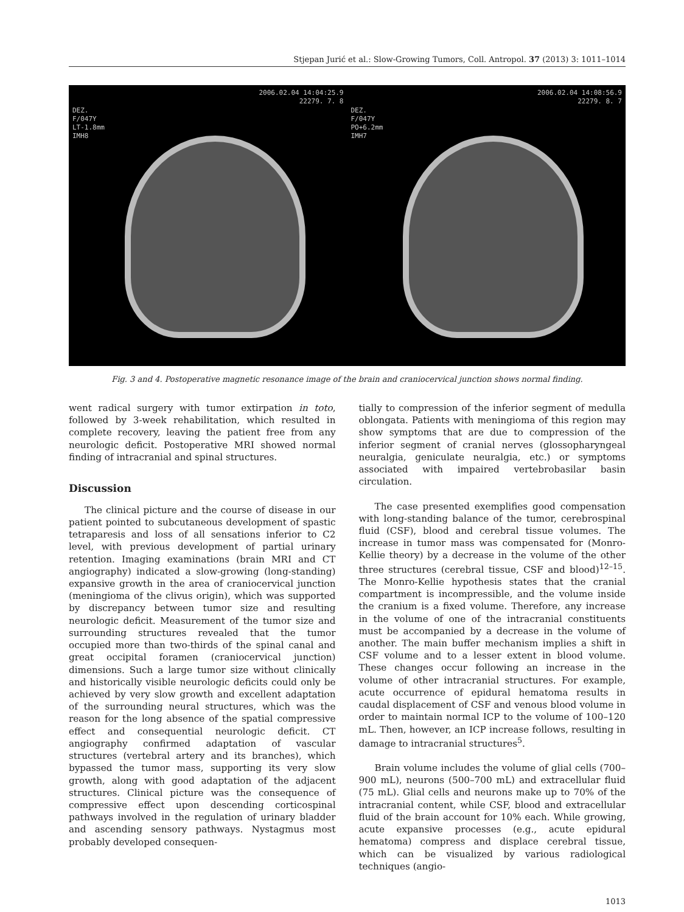Stjepan Jurić et al.: Slow-Growing Tumors, Coll. Antropol. 37 (2013) 3: 1011–1014
2006.02.04 14:04:25.9
22279. 7. 8
DEZ.
F/047Y
LT-1.8mm
IMH8
2006.02.04 14:08:56.9
22279. 8. 7
DEZ.
F/047Y
PO+6.2mm
IMH7
Fig. 3 and 4. Postoperative magnetic resonance image of the brain and craniocervical junction shows normal finding.
went radical surgery with tumor extirpation in toto, followed by 3-week rehabilitation, which resulted in complete recovery, leaving the patient free from any neurologic deficit. Postoperative MRI showed normal finding of intracranial and spinal structures.
Discussion
The clinical picture and the course of disease in our patient pointed to subcutaneous development of spastic tetraparesis and loss of all sensations inferior to C2 level, with previous development of partial urinary retention. Imaging examinations (brain MRI and CT angiography) indicated a slow-growing (long-standing) expansive growth in the area of craniocervical junction (meningioma of the clivus origin), which was supported by discrepancy between tumor size and resulting neurologic deficit. Measurement of the tumor size and surrounding structures revealed that the tumor occupied more than two-thirds of the spinal canal and great occipital foramen (craniocervical junction) dimensions. Such a large tumor size without clinically and historically visible neurologic deficits could only be achieved by very slow growth and excellent adaptation of the surrounding neural structures, which was the reason for the long absence of the spatial compressive effect and consequential neurologic deficit. CT angiography confirmed adaptation of vascular structures (vertebral artery and its branches), which bypassed the tumor mass, supporting its very slow growth, along with good adaptation of the adjacent structures. Clinical picture was the consequence of compressive effect upon descending corticospinal pathways involved in the regulation of urinary bladder and ascending sensory pathways. Nystagmus most probably developed consequen-
tially to compression of the inferior segment of medulla oblongata. Patients with meningioma of this region may show symptoms that are due to compression of the inferior segment of cranial nerves (glossopharyngeal neuralgia, geniculate neuralgia, etc.) or symptoms associated with impaired vertebrobasilar basin circulation.
The case presented exemplifies good compensation with long-standing balance of the tumor, cerebrospinal fluid (CSF), blood and cerebral tissue volumes. The increase in tumor mass was compensated for (Monro-Kellie theory) by a decrease in the volume of the other three structures (cerebral tissue, CSF and blood)<sup>12–15</sup>. The Monro-Kellie hypothesis states that the cranial compartment is incompressible, and the volume inside the cranium is a fixed volume. Therefore, any increase in the volume of one of the intracranial constituents must be accompanied by a decrease in the volume of another. The main buffer mechanism implies a shift in CSF volume and to a lesser extent in blood volume. These changes occur following an increase in the volume of other intracranial structures. For example, acute occurrence of epidural hematoma results in caudal displacement of CSF and venous blood volume in order to maintain normal ICP to the volume of 100–120 mL. Then, however, an ICP increase follows, resulting in damage to intracranial structures<sup>5</sup>.
Brain volume includes the volume of glial cells (700–900 mL), neurons (500–700 mL) and extracellular fluid (75 mL). Glial cells and neurons make up to 70% of the intracranial content, while CSF, blood and extracellular fluid of the brain account for 10% each. While growing, acute expansive processes (e.g., acute epidural hematoma) compress and displace cerebral tissue, which can be visualized by various radiological techniques (angio-
1013